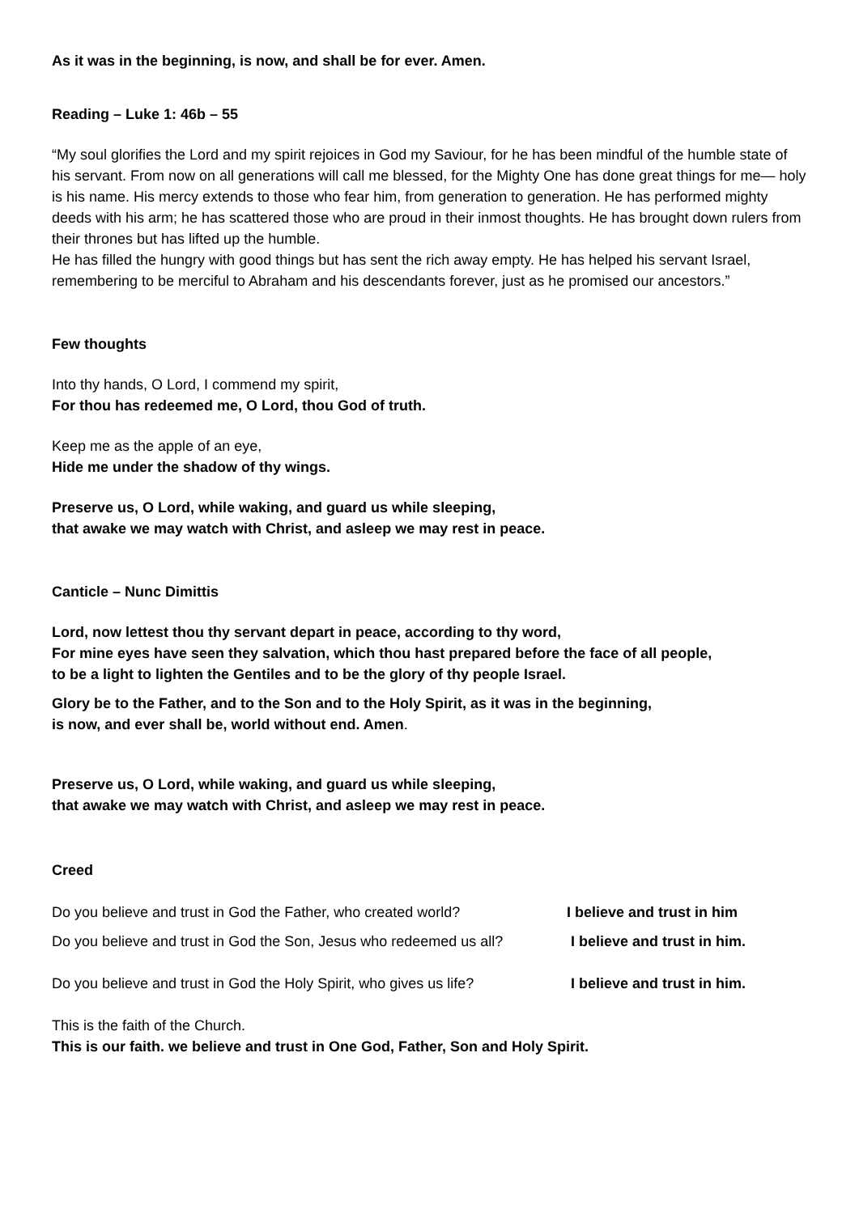As it was in the beginning, is now, and shall be for ever. Amen.
Reading – Luke 1: 46b – 55
“My soul glorifies the Lord and my spirit rejoices in God my Saviour, for he has been mindful of the humble state of his servant. From now on all generations will call me blessed, for the Mighty One has done great things for me— holy is his name. His mercy extends to those who fear him, from generation to generation. He has performed mighty deeds with his arm; he has scattered those who are proud in their inmost thoughts. He has brought down rulers from their thrones but has lifted up the humble.
He has filled the hungry with good things but has sent the rich away empty. He has helped his servant Israel, remembering to be merciful to Abraham and his descendants forever, just as he promised our ancestors.”
Few thoughts
Into thy hands, O Lord, I commend my spirit,
For thou has redeemed me, O Lord, thou God of truth.
Keep me as the apple of an eye,
Hide me under the shadow of thy wings.
Preserve us, O Lord, while waking, and guard us while sleeping,
that awake we may watch with Christ, and asleep we may rest in peace.
Canticle – Nunc Dimittis
Lord, now lettest thou thy servant depart in peace, according to thy word,
For mine eyes have seen they salvation, which thou hast prepared before the face of all people,
to be a light to lighten the Gentiles and to be the glory of thy people Israel.
Glory be to the Father, and to the Son and to the Holy Spirit, as it was in the beginning,
is now, and ever shall be, world without end. Amen.
Preserve us, O Lord, while waking, and guard us while sleeping,
that awake we may watch with Christ, and asleep we may rest in peace.
Creed
Do you believe and trust in God the Father, who created world? I believe and trust in him
Do you believe and trust in God the Son, Jesus who redeemed us all? I believe and trust in him.
Do you believe and trust in God the Holy Spirit, who gives us life? I believe and trust in him.
This is the faith of the Church.
This is our faith. we believe and trust in One God, Father, Son and Holy Spirit.